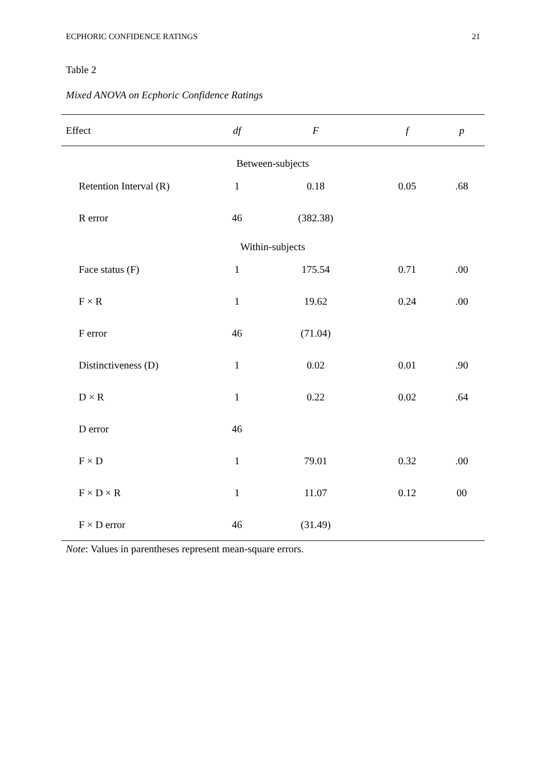ECPHORIC CONFIDENCE RATINGS 21
Table 2
Mixed ANOVA on Ecphoric Confidence Ratings
| Effect | df | F | f | p |
| --- | --- | --- | --- | --- |
| Between-subjects | | | | |
| Retention Interval (R) | 1 | 0.18 | 0.05 | .68 |
| R error | 46 | (382.38) | | |
| Within-subjects | | | | |
| Face status (F) | 1 | 175.54 | 0.71 | .00 |
| F × R | 1 | 19.62 | 0.24 | .00 |
| F error | 46 | (71.04) | | |
| Distinctiveness (D) | 1 | 0.02 | 0.01 | .90 |
| D × R | 1 | 0.22 | 0.02 | .64 |
| D error | 46 | | | |
| F × D | 1 | 79.01 | 0.32 | .00 |
| F × D × R | 1 | 11.07 | 0.12 | 00 |
| F × D error | 46 | (31.49) | | |
Note: Values in parentheses represent mean-square errors.